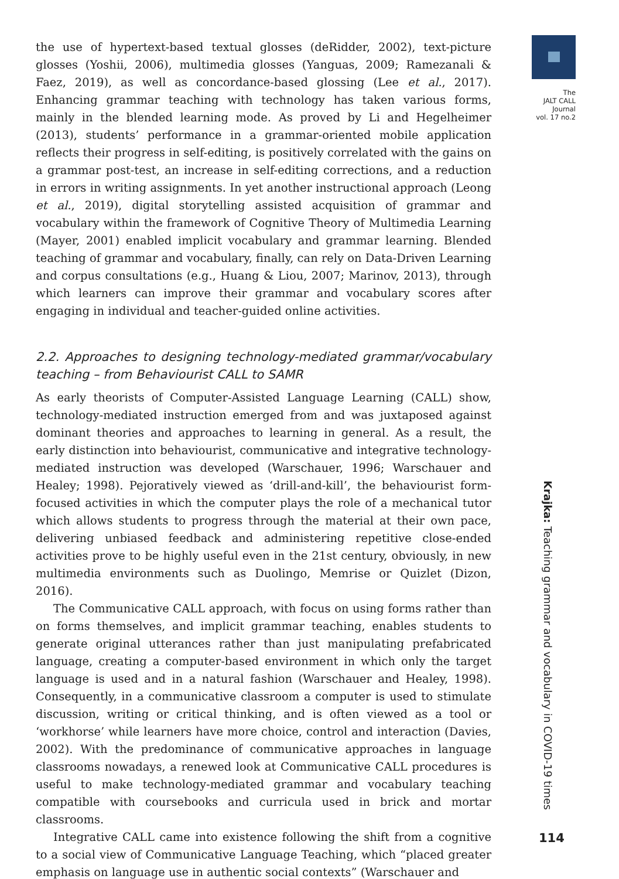The
JALT CALL
Journal
vol. 17 no.2
the use of hypertext-based textual glosses (deRidder, 2002), text-picture glosses (Yoshii, 2006), multimedia glosses (Yanguas, 2009; Ramezanali & Faez, 2019), as well as concordance-based glossing (Lee et al., 2017). Enhancing grammar teaching with technology has taken various forms, mainly in the blended learning mode. As proved by Li and Hegelheimer (2013), students’ performance in a grammar-oriented mobile application reflects their progress in self-editing, is positively correlated with the gains on a grammar post-test, an increase in self-editing corrections, and a reduction in errors in writing assignments. In yet another instructional approach (Leong et al., 2019), digital storytelling assisted acquisition of grammar and vocabulary within the framework of Cognitive Theory of Multimedia Learning (Mayer, 2001) enabled implicit vocabulary and grammar learning. Blended teaching of grammar and vocabulary, finally, can rely on Data-Driven Learning and corpus consultations (e.g., Huang & Liou, 2007; Marinov, 2013), through which learners can improve their grammar and vocabulary scores after engaging in individual and teacher-guided online activities.
2.2. Approaches to designing technology-mediated grammar/vocabulary teaching – from Behaviourist CALL to SAMR
As early theorists of Computer-Assisted Language Learning (CALL) show, technology-mediated instruction emerged from and was juxtaposed against dominant theories and approaches to learning in general. As a result, the early distinction into behaviourist, communicative and integrative technology-mediated instruction was developed (Warschauer, 1996; Warschauer and Healey; 1998). Pejoratively viewed as ‘drill-and-kill’, the behaviourist form-focused activities in which the computer plays the role of a mechanical tutor which allows students to progress through the material at their own pace, delivering unbiased feedback and administering repetitive close-ended activities prove to be highly useful even in the 21st century, obviously, in new multimedia environments such as Duolingo, Memrise or Quizlet (Dizon, 2016).
The Communicative CALL approach, with focus on using forms rather than on forms themselves, and implicit grammar teaching, enables students to generate original utterances rather than just manipulating prefabricated language, creating a computer-based environment in which only the target language is used and in a natural fashion (Warschauer and Healey, 1998). Consequently, in a communicative classroom a computer is used to stimulate discussion, writing or critical thinking, and is often viewed as a tool or ‘workhorse’ while learners have more choice, control and interaction (Davies, 2002). With the predominance of communicative approaches in language classrooms nowadays, a renewed look at Communicative CALL procedures is useful to make technology-mediated grammar and vocabulary teaching compatible with coursebooks and curricula used in brick and mortar classrooms.
Integrative CALL came into existence following the shift from a cognitive to a social view of Communicative Language Teaching, which “placed greater emphasis on language use in authentic social contexts” (Warschauer and
Krajka: Teaching grammar and vocabulary in COVID-19 times
114